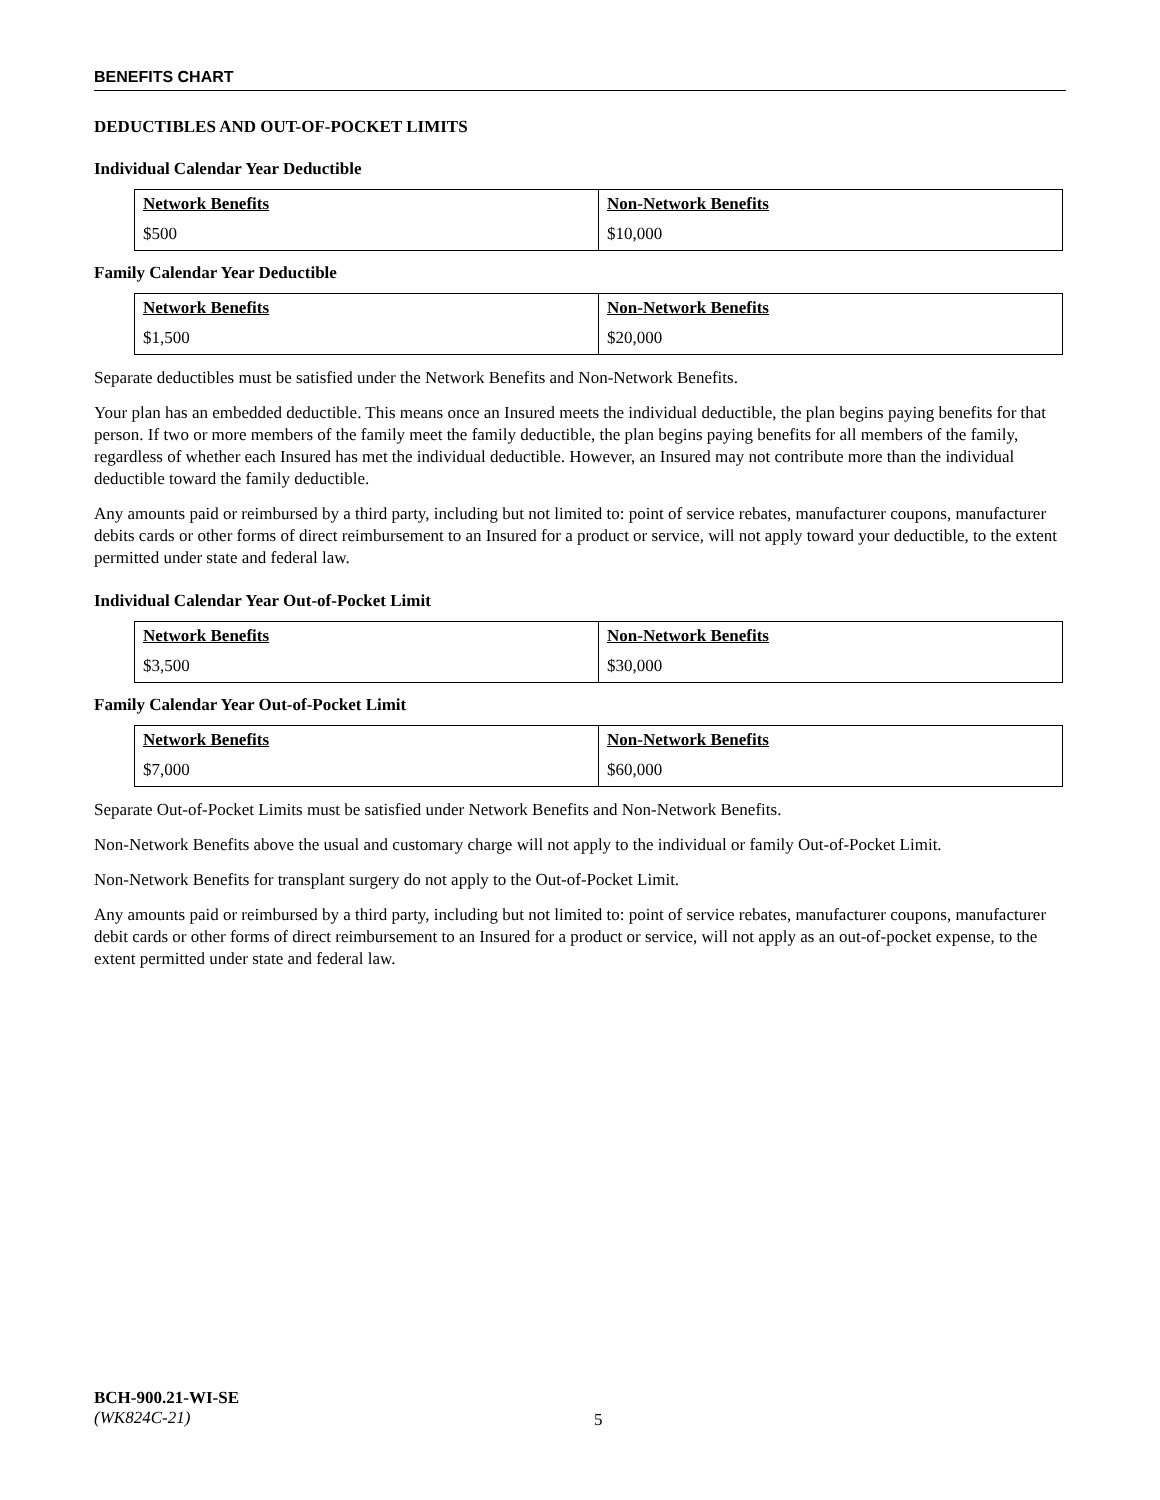BENEFITS CHART
DEDUCTIBLES AND OUT-OF-POCKET LIMITS
Individual Calendar Year Deductible
| Network Benefits | Non-Network Benefits |
| --- | --- |
| $500 | $10,000 |
Family Calendar Year Deductible
| Network Benefits | Non-Network Benefits |
| --- | --- |
| $1,500 | $20,000 |
Separate deductibles must be satisfied under the Network Benefits and Non-Network Benefits.
Your plan has an embedded deductible. This means once an Insured meets the individual deductible, the plan begins paying benefits for that person. If two or more members of the family meet the family deductible, the plan begins paying benefits for all members of the family, regardless of whether each Insured has met the individual deductible. However, an Insured may not contribute more than the individual deductible toward the family deductible.
Any amounts paid or reimbursed by a third party, including but not limited to: point of service rebates, manufacturer coupons, manufacturer debits cards or other forms of direct reimbursement to an Insured for a product or service, will not apply toward your deductible, to the extent permitted under state and federal law.
Individual Calendar Year Out-of-Pocket Limit
| Network Benefits | Non-Network Benefits |
| --- | --- |
| $3,500 | $30,000 |
Family Calendar Year Out-of-Pocket Limit
| Network Benefits | Non-Network Benefits |
| --- | --- |
| $7,000 | $60,000 |
Separate Out-of-Pocket Limits must be satisfied under Network Benefits and Non-Network Benefits.
Non-Network Benefits above the usual and customary charge will not apply to the individual or family Out-of-Pocket Limit.
Non-Network Benefits for transplant surgery do not apply to the Out-of-Pocket Limit.
Any amounts paid or reimbursed by a third party, including but not limited to: point of service rebates, manufacturer coupons, manufacturer debit cards or other forms of direct reimbursement to an Insured for a product or service, will not apply as an out-of-pocket expense, to the extent permitted under state and federal law.
BCH-900.21-WI-SE
(WK824C-21)
5